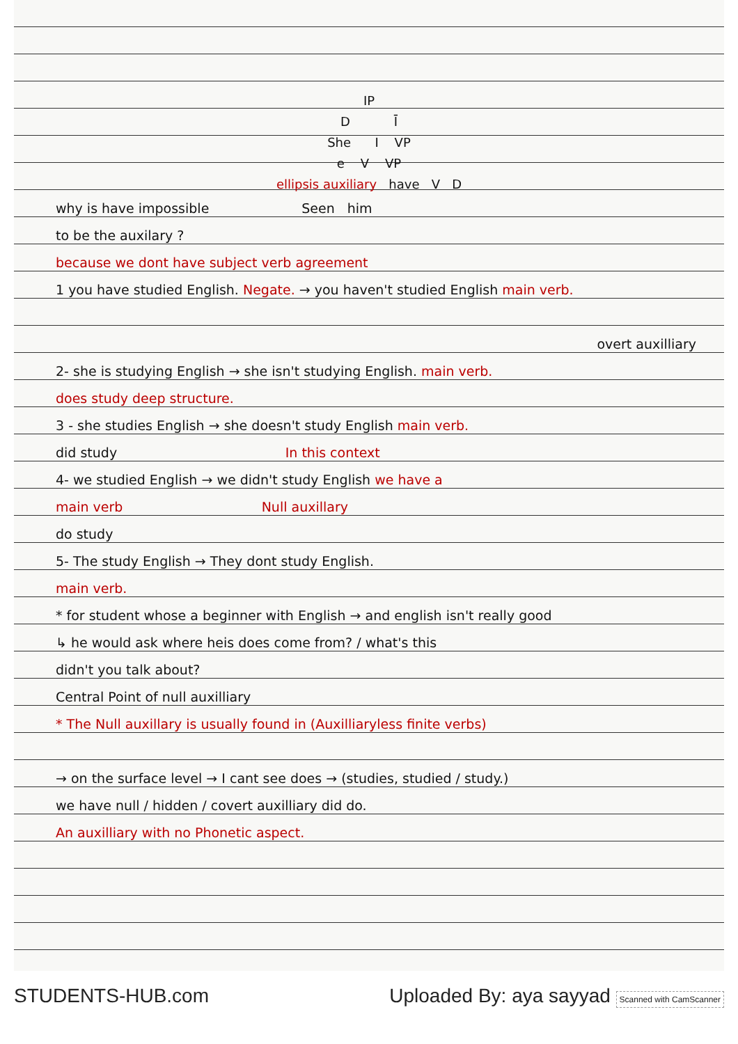IP
D Ī
She I VP
e V VP
ellipsis auxiliary have V D
why is have impossible Seen him
to be the auxilary ?
because we dont have subject verb agreement
1 you have studied English. Negate. → you haven't studied English main verb.
overt auxilliary
2- she is studying English → she isn't studying English. main verb.
does study deep structure.
3 - she studies English → she doesn't study English main verb.
did study In this context
4- we studied English → we didn't study English we have a
main verb Null auxillary
do study
5- The study English → They dont study English.
main verb.
* for student whose a beginner with English → and english isn't really good
↳ he would ask where heis does come from? / what's this
didn't you talk about?
Central Point of null auxilliary
* The Null auxillary is usually found in (Auxilliaryless finite verbs)
→ on the surface level → I cant see does → (studies, studied / study.)
we have null / hidden / covert auxilliary did do.
An auxilliary with no Phonetic aspect.
STUDENTS-HUB.com Uploaded By: aya sayyad Scanned with CamScanner